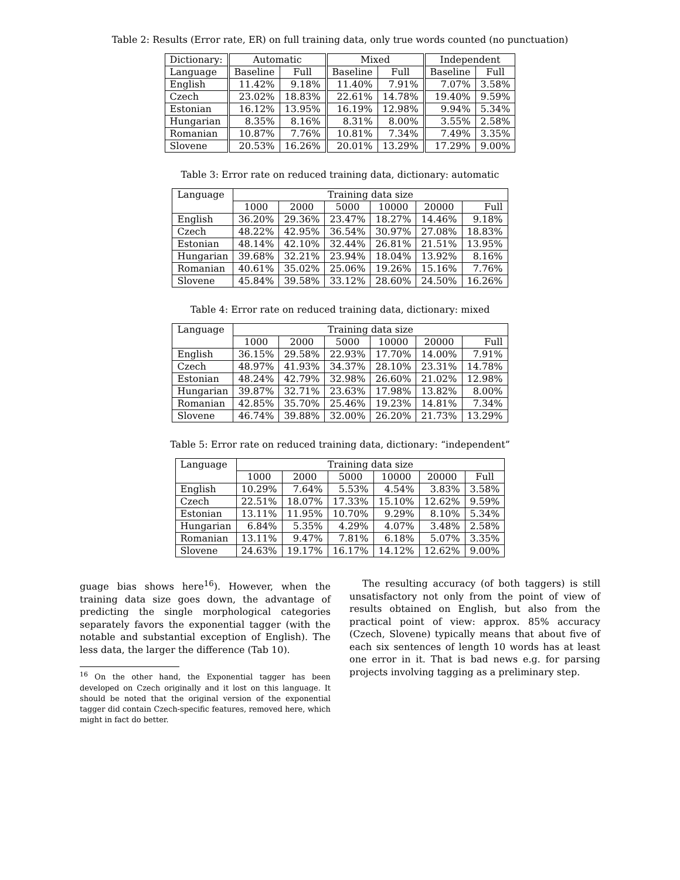Table 2: Results (Error rate, ER) on full training data, only true words counted (no punctuation)
| Dictionary: | Automatic | | Mixed | | Independent | |
| --- | --- | --- | --- | --- | --- | --- |
| Language | Baseline | Full | Baseline | Full | Baseline | Full |
| English | 11.42% | 9.18% | 11.40% | 7.91% | 7.07% | 3.58% |
| Czech | 23.02% | 18.83% | 22.61% | 14.78% | 19.40% | 9.59% |
| Estonian | 16.12% | 13.95% | 16.19% | 12.98% | 9.94% | 5.34% |
| Hungarian | 8.35% | 8.16% | 8.31% | 8.00% | 3.55% | 2.58% |
| Romanian | 10.87% | 7.76% | 10.81% | 7.34% | 7.49% | 3.35% |
| Slovene | 20.53% | 16.26% | 20.01% | 13.29% | 17.29% | 9.00% |
Table 3: Error rate on reduced training data, dictionary: automatic
| Language | Training data size | | | | | |
| --- | --- | --- | --- | --- | --- | --- |
| | 1000 | 2000 | 5000 | 10000 | 20000 | Full |
| English | 36.20% | 29.36% | 23.47% | 18.27% | 14.46% | 9.18% |
| Czech | 48.22% | 42.95% | 36.54% | 30.97% | 27.08% | 18.83% |
| Estonian | 48.14% | 42.10% | 32.44% | 26.81% | 21.51% | 13.95% |
| Hungarian | 39.68% | 32.21% | 23.94% | 18.04% | 13.92% | 8.16% |
| Romanian | 40.61% | 35.02% | 25.06% | 19.26% | 15.16% | 7.76% |
| Slovene | 45.84% | 39.58% | 33.12% | 28.60% | 24.50% | 16.26% |
Table 4: Error rate on reduced training data, dictionary: mixed
| Language | Training data size | | | | | |
| --- | --- | --- | --- | --- | --- | --- |
| | 1000 | 2000 | 5000 | 10000 | 20000 | Full |
| English | 36.15% | 29.58% | 22.93% | 17.70% | 14.00% | 7.91% |
| Czech | 48.97% | 41.93% | 34.37% | 28.10% | 23.31% | 14.78% |
| Estonian | 48.24% | 42.79% | 32.98% | 26.60% | 21.02% | 12.98% |
| Hungarian | 39.87% | 32.71% | 23.63% | 17.98% | 13.82% | 8.00% |
| Romanian | 42.85% | 35.70% | 25.46% | 19.23% | 14.81% | 7.34% |
| Slovene | 46.74% | 39.88% | 32.00% | 26.20% | 21.73% | 13.29% |
Table 5: Error rate on reduced training data, dictionary: “independent”
| Language | Training data size | | | | | |
| --- | --- | --- | --- | --- | --- | --- |
| | 1000 | 2000 | 5000 | 10000 | 20000 | Full |
| English | 10.29% | 7.64% | 5.53% | 4.54% | 3.83% | 3.58% |
| Czech | 22.51% | 18.07% | 17.33% | 15.10% | 12.62% | 9.59% |
| Estonian | 13.11% | 11.95% | 10.70% | 9.29% | 8.10% | 5.34% |
| Hungarian | 6.84% | 5.35% | 4.29% | 4.07% | 3.48% | 2.58% |
| Romanian | 13.11% | 9.47% | 7.81% | 6.18% | 5.07% | 3.35% |
| Slovene | 24.63% | 19.17% | 16.17% | 14.12% | 12.62% | 9.00% |
guage bias shows here<sup>16</sup>). However, when the training data size goes down, the advantage of predicting the single morphological categories separately favors the exponential tagger (with the notable and substantial exception of English). The less data, the larger the difference (Tab 10).
<sup>16</sup> On the other hand, the Exponential tagger has been developed on Czech originally and it lost on this language. It should be noted that the original version of the exponential tagger did contain Czech-specific features, removed here, which might in fact do better.
The resulting accuracy (of both taggers) is still unsatisfactory not only from the point of view of results obtained on English, but also from the practical point of view: approx. 85% accuracy (Czech, Slovene) typically means that about five of each six sentences of length 10 words has at least one error in it. That is bad news e.g. for parsing projects involving tagging as a preliminary step.